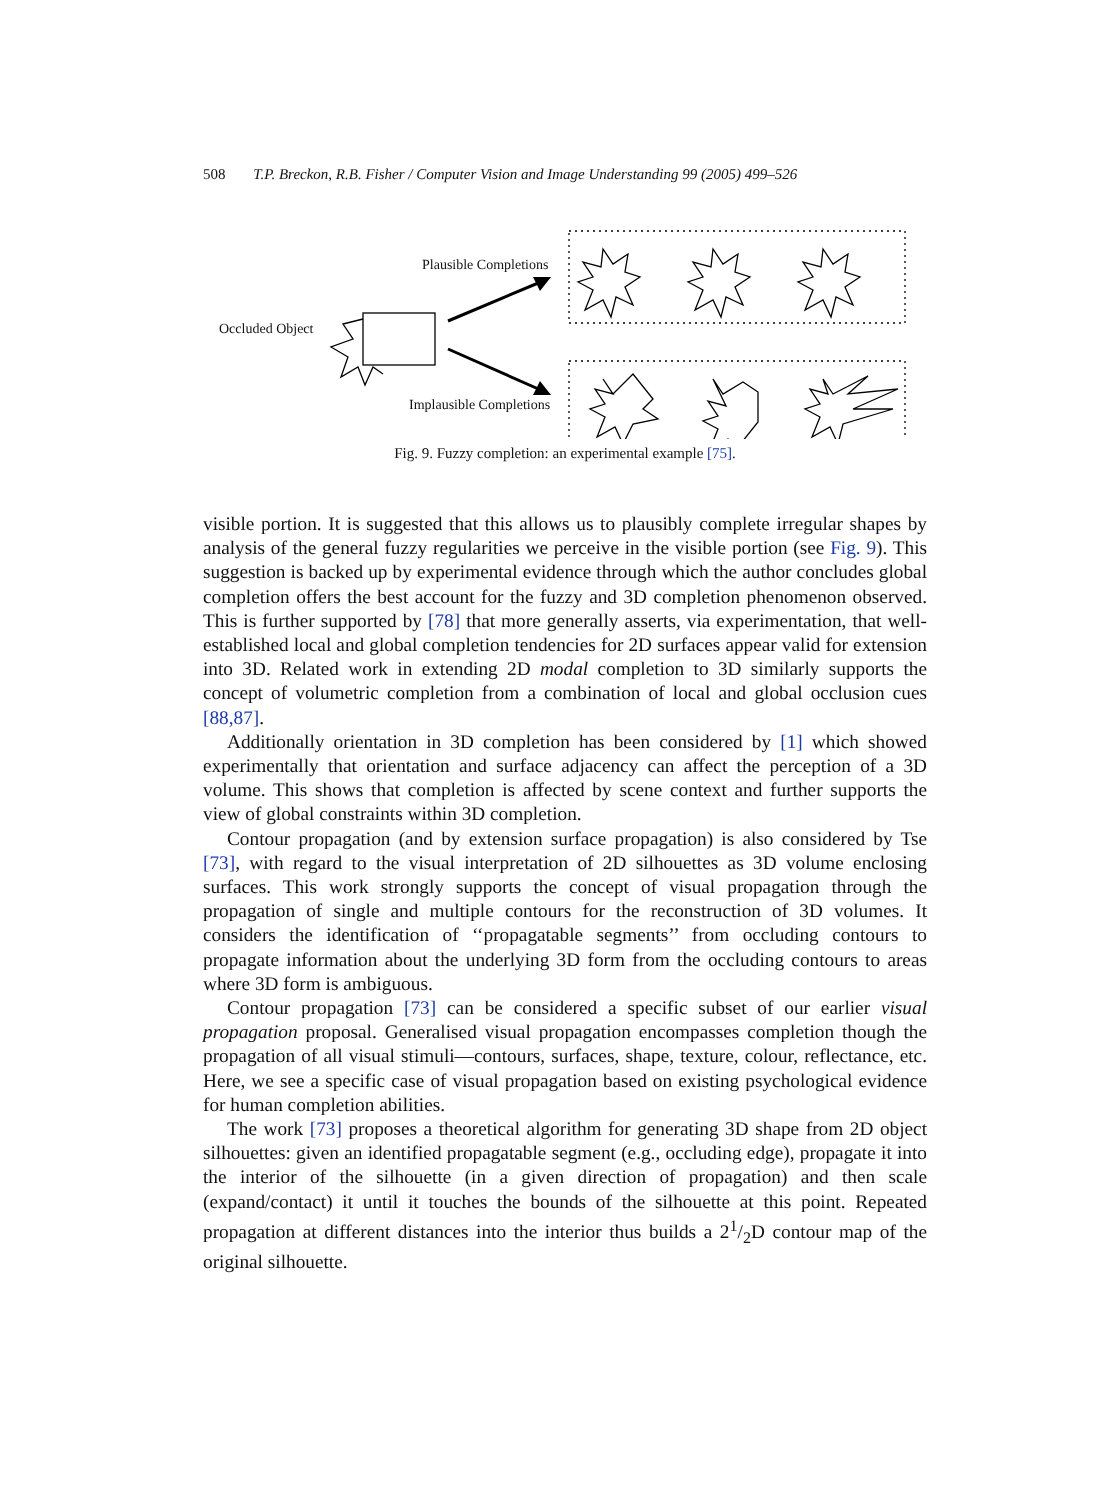508 T.P. Breckon, R.B. Fisher / Computer Vision and Image Understanding 99 (2005) 499–526
Plausible Completions
Occluded Object
Implausible Completions
Fig. 9. Fuzzy completion: an experimental example [75].
visible portion. It is suggested that this allows us to plausibly complete irregular shapes by analysis of the general fuzzy regularities we perceive in the visible portion (see Fig. 9). This suggestion is backed up by experimental evidence through which the author concludes global completion offers the best account for the fuzzy and 3D completion phenomenon observed. This is further supported by [78] that more generally asserts, via experimentation, that well-established local and global completion tendencies for 2D surfaces appear valid for extension into 3D. Related work in extending 2D modal completion to 3D similarly supports the concept of volumetric completion from a combination of local and global occlusion cues [88,87].
Additionally orientation in 3D completion has been considered by [1] which showed experimentally that orientation and surface adjacency can affect the perception of a 3D volume. This shows that completion is affected by scene context and further supports the view of global constraints within 3D completion.
Contour propagation (and by extension surface propagation) is also considered by Tse [73], with regard to the visual interpretation of 2D silhouettes as 3D volume enclosing surfaces. This work strongly supports the concept of visual propagation through the propagation of single and multiple contours for the reconstruction of 3D volumes. It considers the identification of ‘‘propagatable segments’’ from occluding contours to propagate information about the underlying 3D form from the occluding contours to areas where 3D form is ambiguous.
Contour propagation [73] can be considered a specific subset of our earlier visual propagation proposal. Generalised visual propagation encompasses completion though the propagation of all visual stimuli—contours, surfaces, shape, texture, colour, reflectance, etc. Here, we see a specific case of visual propagation based on existing psychological evidence for human completion abilities.
The work [73] proposes a theoretical algorithm for generating 3D shape from 2D object silhouettes: given an identified propagatable segment (e.g., occluding edge), propagate it into the interior of the silhouette (in a given direction of propagation) and then scale (expand/contact) it until it touches the bounds of the silhouette at this point. Repeated propagation at different distances into the interior thus builds a 21/2D contour map of the original silhouette.